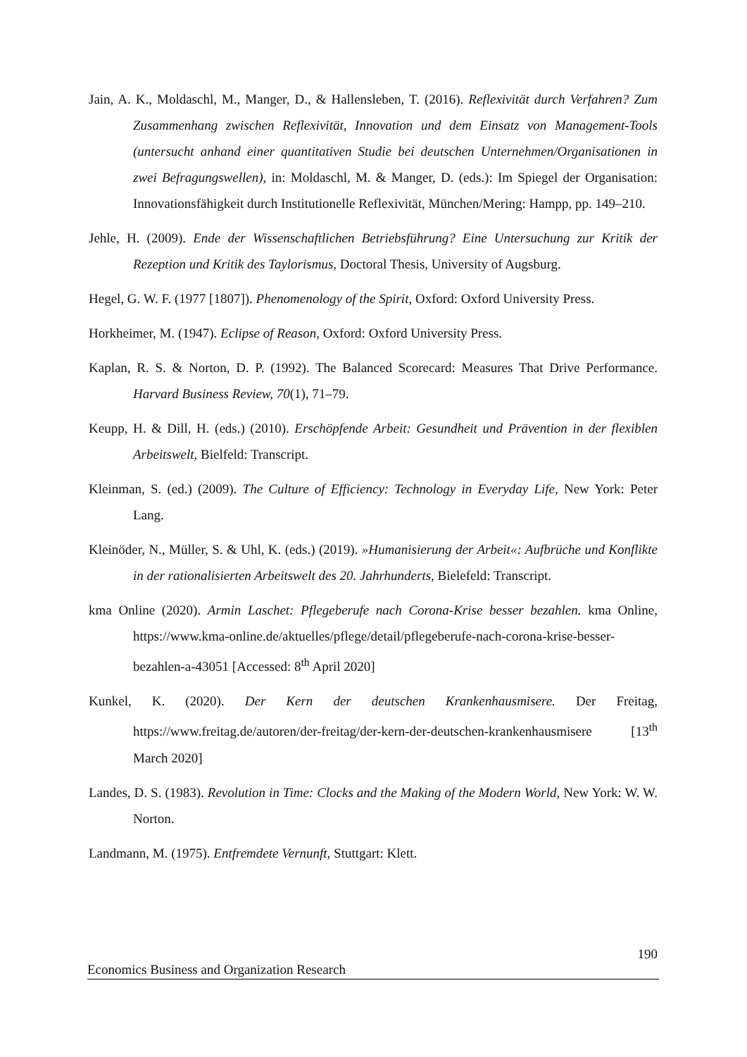Jain, A. K., Moldaschl, M., Manger, D., & Hallensleben, T. (2016). Reflexivität durch Verfahren? Zum Zusammenhang zwischen Reflexivität, Innovation und dem Einsatz von Management-Tools (untersucht anhand einer quantitativen Studie bei deutschen Unternehmen/Organisationen in zwei Befragungswellen), in: Moldaschl, M. & Manger, D. (eds.): Im Spiegel der Organisation: Innovationsfähigkeit durch Institutionelle Reflexivität, München/Mering: Hampp, pp. 149–210.
Jehle, H. (2009). Ende der Wissenschaftlichen Betriebsführung? Eine Untersuchung zur Kritik der Rezeption und Kritik des Taylorismus, Doctoral Thesis, University of Augsburg.
Hegel, G. W. F. (1977 [1807]). Phenomenology of the Spirit, Oxford: Oxford University Press.
Horkheimer, M. (1947). Eclipse of Reason, Oxford: Oxford University Press.
Kaplan, R. S. & Norton, D. P. (1992). The Balanced Scorecard: Measures That Drive Performance. Harvard Business Review, 70(1), 71–79.
Keupp, H. & Dill, H. (eds.) (2010). Erschöpfende Arbeit: Gesundheit und Prävention in der flexiblen Arbeitswelt, Bielfeld: Transcript.
Kleinman, S. (ed.) (2009). The Culture of Efficiency: Technology in Everyday Life, New York: Peter Lang.
Kleinöder, N., Müller, S. & Uhl, K. (eds.) (2019). »Humanisierung der Arbeit«: Aufbrüche und Konflikte in der rationalisierten Arbeitswelt des 20. Jahrhunderts, Bielefeld: Transcript.
kma Online (2020). Armin Laschet: Pflegeberufe nach Corona-Krise besser bezahlen. kma Online, https://www.kma-online.de/aktuelles/pflege/detail/pflegeberufe-nach-corona-krise-besser-bezahlen-a-43051 [Accessed: 8<sup>th</sup> April 2020]
Kunkel, K. (2020). Der Kern der deutschen Krankenhausmisere. Der Freitag, https://www.freitag.de/autoren/der-freitag/der-kern-der-deutschen-krankenhausmisere [13<sup>th</sup> March 2020]
Landes, D. S. (1983). Revolution in Time: Clocks and the Making of the Modern World, New York: W. W. Norton.
Landmann, M. (1975). Entfremdete Vernunft, Stuttgart: Klett.
190
Economics Business and Organization Research